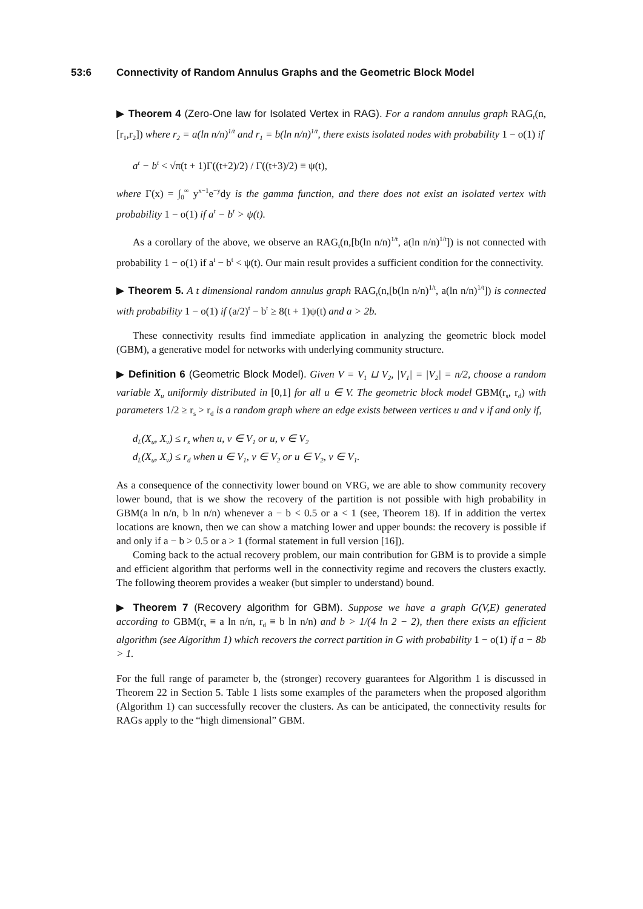53:6 Connectivity of Random Annulus Graphs and the Geometric Block Model
▶ Theorem 4 (Zero-One law for Isolated Vertex in RAG). For a random annulus graph RAG<sub>t</sub>(n,[r<sub>1</sub>,r<sub>2</sub>]) where r<sub>2</sub> = a(ln n/n)<sup>1/t</sup> and r<sub>1</sub> = b(ln n/n)<sup>1/t</sup>, there exists isolated nodes with probability 1 − o(1) if
a<sup>t</sup> − b<sup>t</sup> < √π(t + 1)Γ((t+2)/2) / Γ((t+3)/2) ≡ ψ(t),
where Γ(x) = ∫<sub>0</sub><sup>∞</sup> y<sup>x−1</sup>e<sup>−y</sup>dy is the gamma function, and there does not exist an isolated vertex with probability 1 − o(1) if a<sup>t</sup> − b<sup>t</sup> > ψ(t).
As a corollary of the above, we observe an RAG<sub>t</sub>(n,[b(ln n/n)<sup>1/t</sup>, a(ln n/n)<sup>1/t</sup>]) is not connected with probability 1 − o(1) if a<sup>t</sup> − b<sup>t</sup> < ψ(t). Our main result provides a sufficient condition for the connectivity.
▶ Theorem 5. A t dimensional random annulus graph RAG<sub>t</sub>(n,[b(ln n/n)<sup>1/t</sup>, a(ln n/n)<sup>1/t</sup>]) is connected with probability 1 − o(1) if (a/2)<sup>t</sup> − b<sup>t</sup> ≥ 8(t + 1)ψ(t) and a > 2b.
These connectivity results find immediate application in analyzing the geometric block model (GBM), a generative model for networks with underlying community structure.
▶ Definition 6 (Geometric Block Model). Given V = V<sub>1</sub> ⊔ V<sub>2</sub>, |V<sub>1</sub>| = |V<sub>2</sub>| = n/2, choose a random variable X<sub>u</sub> uniformly distributed in [0,1] for all u ∈ V. The geometric block model GBM(r<sub>s</sub>, r<sub>d</sub>) with parameters 1/2 ≥ r<sub>s</sub> > r<sub>d</sub> is a random graph where an edge exists between vertices u and v if and only if,
d<sub>L</sub>(X<sub>u</sub>, X<sub>v</sub>) ≤ r<sub>s</sub> when u, v ∈ V<sub>1</sub> or u, v ∈ V<sub>2</sub>
d<sub>L</sub>(X<sub>u</sub>, X<sub>v</sub>) ≤ r<sub>d</sub> when u ∈ V<sub>1</sub>, v ∈ V<sub>2</sub> or u ∈ V<sub>2</sub>, v ∈ V<sub>1</sub>.
As a consequence of the connectivity lower bound on VRG, we are able to show community recovery lower bound, that is we show the recovery of the partition is not possible with high probability in GBM(a ln n/n, b ln n/n) whenever a − b < 0.5 or a < 1 (see, Theorem 18). If in addition the vertex locations are known, then we can show a matching lower and upper bounds: the recovery is possible if and only if a − b > 0.5 or a > 1 (formal statement in full version [16]).
Coming back to the actual recovery problem, our main contribution for GBM is to provide a simple and efficient algorithm that performs well in the connectivity regime and recovers the clusters exactly. The following theorem provides a weaker (but simpler to understand) bound.
▶ Theorem 7 (Recovery algorithm for GBM). Suppose we have a graph G(V,E) generated according to GBM(r<sub>s</sub> ≡ a ln n/n, r<sub>d</sub> ≡ b ln n/n) and b > 1/(4 ln 2 − 2), then there exists an efficient algorithm (see Algorithm 1) which recovers the correct partition in G with probability 1 − o(1) if a − 8b > 1.
For the full range of parameter b, the (stronger) recovery guarantees for Algorithm 1 is discussed in Theorem 22 in Section 5. Table 1 lists some examples of the parameters when the proposed algorithm (Algorithm 1) can successfully recover the clusters. As can be anticipated, the connectivity results for RAGs apply to the “high dimensional” GBM.